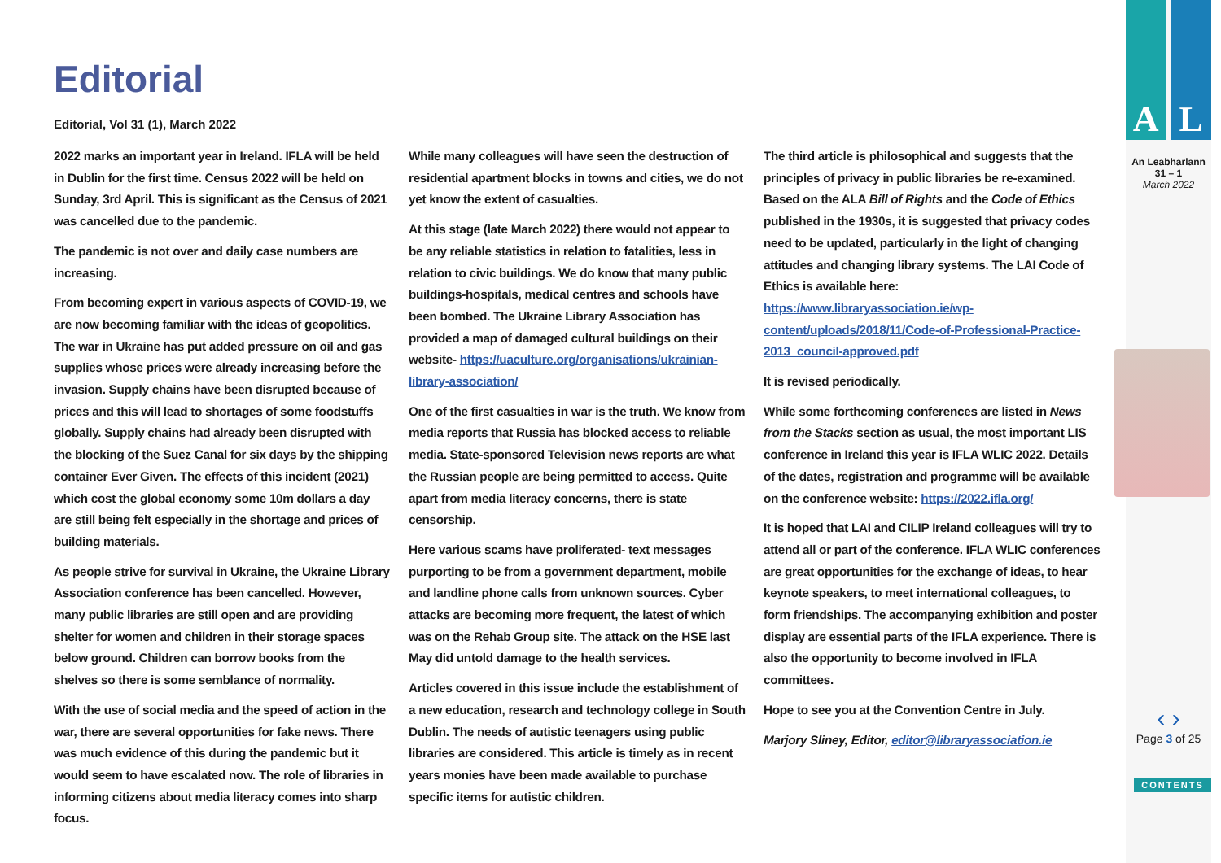Editorial
Editorial, Vol 31 (1), March 2022
2022 marks an important year in Ireland. IFLA will be held in Dublin for the first time. Census 2022 will be held on Sunday, 3rd April. This is significant as the Census of 2021 was cancelled due to the pandemic.
The pandemic is not over and daily case numbers are increasing.
From becoming expert in various aspects of COVID-19, we are now becoming familiar with the ideas of geopolitics. The war in Ukraine has put added pressure on oil and gas supplies whose prices were already increasing before the invasion. Supply chains have been disrupted because of prices and this will lead to shortages of some foodstuffs globally. Supply chains had already been disrupted with the blocking of the Suez Canal for six days by the shipping container Ever Given. The effects of this incident (2021) which cost the global economy some 10m dollars a day are still being felt especially in the shortage and prices of building materials.
As people strive for survival in Ukraine, the Ukraine Library Association conference has been cancelled. However, many public libraries are still open and are providing shelter for women and children in their storage spaces below ground. Children can borrow books from the shelves so there is some semblance of normality.
With the use of social media and the speed of action in the war, there are several opportunities for fake news. There was much evidence of this during the pandemic but it would seem to have escalated now. The role of libraries in informing citizens about media literacy comes into sharp focus.
While many colleagues will have seen the destruction of residential apartment blocks in towns and cities, we do not yet know the extent of casualties.
At this stage (late March 2022) there would not appear to be any reliable statistics in relation to fatalities, less in relation to civic buildings. We do know that many public buildings-hospitals, medical centres and schools have been bombed. The Ukraine Library Association has provided a map of damaged cultural buildings on their website- https://uaculture.org/organisations/ukrainian-library-association/
One of the first casualties in war is the truth. We know from media reports that Russia has blocked access to reliable media. State-sponsored Television news reports are what the Russian people are being permitted to access. Quite apart from media literacy concerns, there is state censorship.
Here various scams have proliferated- text messages purporting to be from a government department, mobile and landline phone calls from unknown sources. Cyber attacks are becoming more frequent, the latest of which was on the Rehab Group site. The attack on the HSE last May did untold damage to the health services.
Articles covered in this issue include the establishment of a new education, research and technology college in South Dublin. The needs of autistic teenagers using public libraries are considered. This article is timely as in recent years monies have been made available to purchase specific items for autistic children.
The third article is philosophical and suggests that the principles of privacy in public libraries be re-examined. Based on the ALA Bill of Rights and the Code of Ethics published in the 1930s, it is suggested that privacy codes need to be updated, particularly in the light of changing attitudes and changing library systems. The LAI Code of Ethics is available here: https://www.libraryassociation.ie/wp-content/uploads/2018/11/Code-of-Professional-Practice-2013_council-approved.pdf
It is revised periodically.
While some forthcoming conferences are listed in News from the Stacks section as usual, the most important LIS conference in Ireland this year is IFLA WLIC 2022. Details of the dates, registration and programme will be available on the conference website: https://2022.ifla.org/
It is hoped that LAI and CILIP Ireland colleagues will try to attend all or part of the conference. IFLA WLIC conferences are great opportunities for the exchange of ideas, to hear keynote speakers, to meet international colleagues, to form friendships. The accompanying exhibition and poster display are essential parts of the IFLA experience. There is also the opportunity to become involved in IFLA committees.
Hope to see you at the Convention Centre in July.
Marjory Sliney, Editor, editor@libraryassociation.ie
A L
An Leabharlann
31 – 1
March 2022
‹ ›
Page 3 of 25
CONTENTS